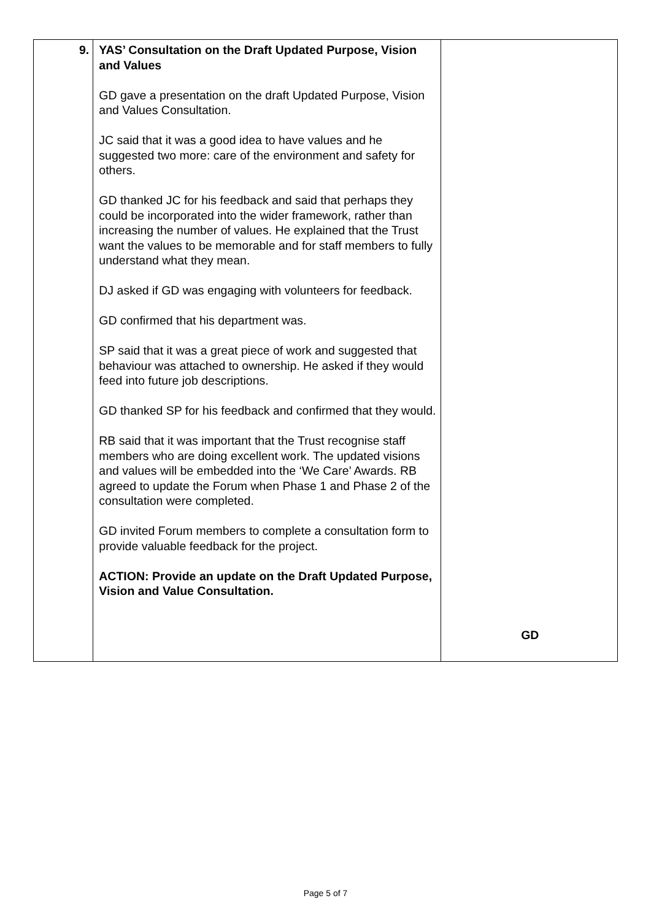| 9. | YAS’ Consultation on the Draft Updated Purpose, Vision and Values GD gave a presentation on the draft Updated Purpose, Vision and Values Consultation. JC said that it was a good idea to have values and he suggested two more: care of the environment and safety for others. GD thanked JC for his feedback and said that perhaps they could be incorporated into the wider framework, rather than increasing the number of values. He explained that the Trust want the values to be memorable and for staff members to fully understand what they mean. DJ asked if GD was engaging with volunteers for feedback. GD confirmed that his department was. SP said that it was a great piece of work and suggested that behaviour was attached to ownership. He asked if they would feed into future job descriptions. GD thanked SP for his feedback and confirmed that they would. RB said that it was important that the Trust recognise staff members who are doing excellent work. The updated visions and values will be embedded into the ‘We Care’ Awards. RB agreed to update the Forum when Phase 1 and Phase 2 of the consultation were completed. GD invited Forum members to complete a consultation form to provide valuable feedback for the project. ACTION: Provide an update on the Draft Updated Purpose, Vision and Value Consultation. | GD |
Page 5 of 7